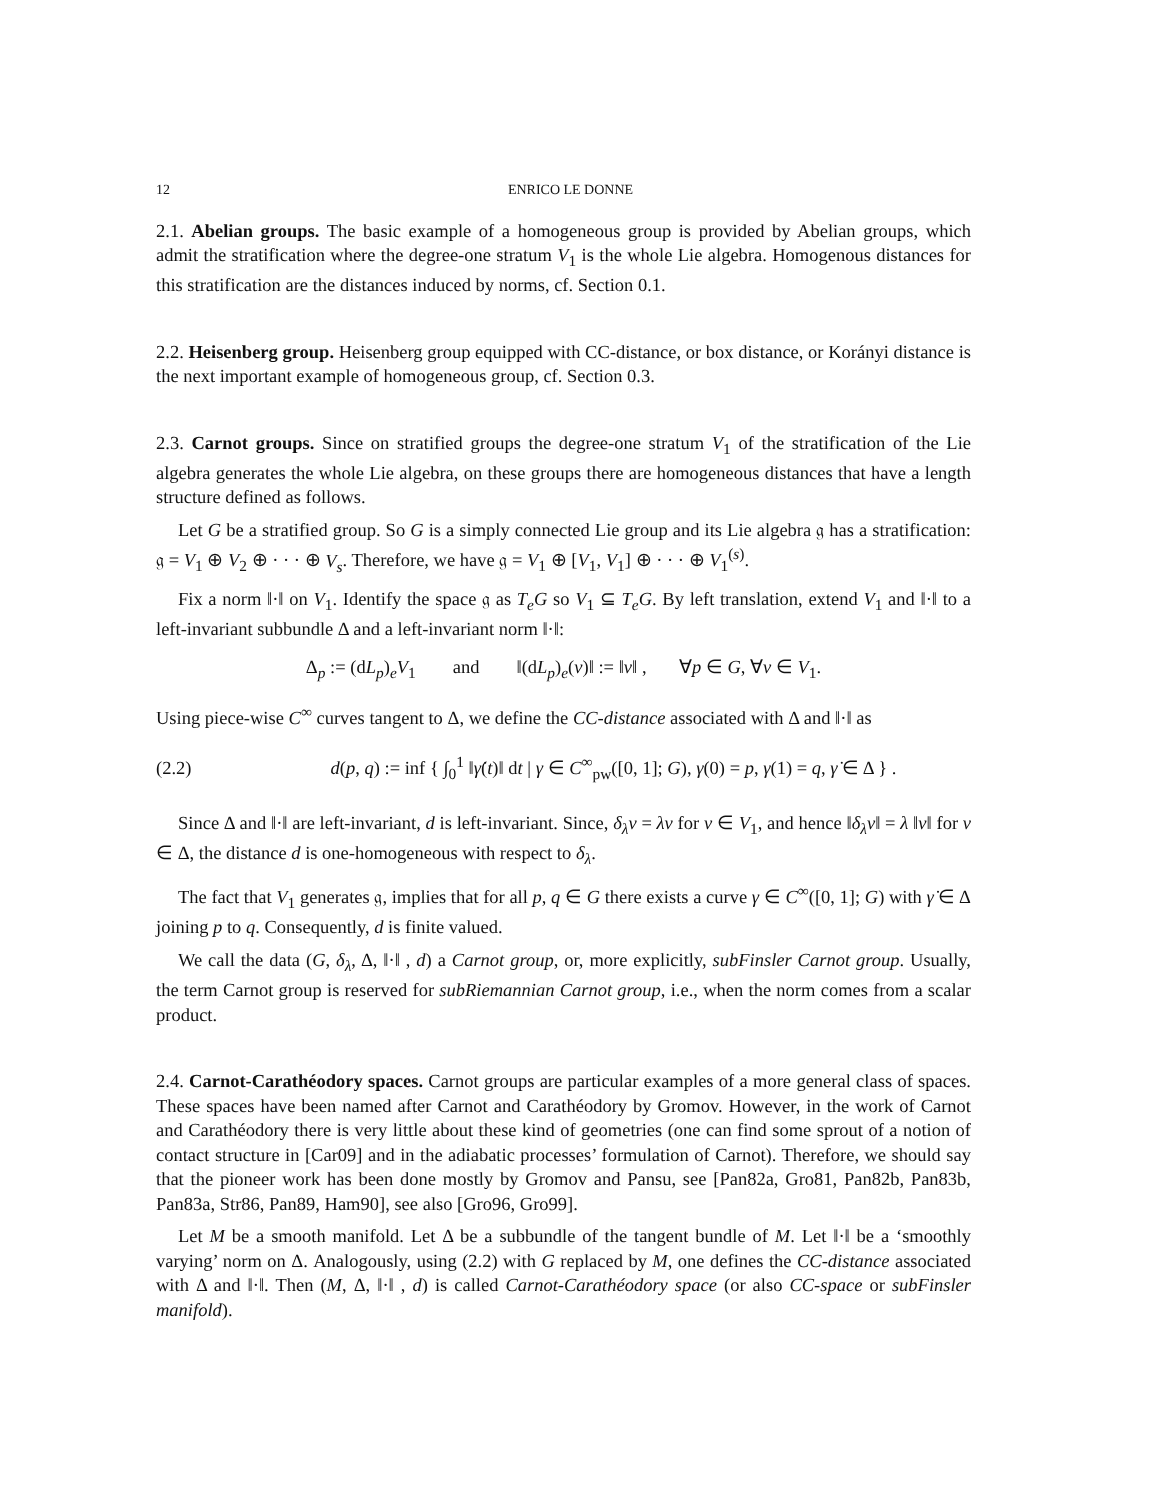12 ENRICO LE DONNE
2.1. Abelian groups. The basic example of a homogeneous group is provided by Abelian groups, which admit the stratification where the degree-one stratum V<sub>1</sub> is the whole Lie algebra. Homogenous distances for this stratification are the distances induced by norms, cf. Section 0.1.
2.2. Heisenberg group. Heisenberg group equipped with CC-distance, or box distance, or Korányi distance is the next important example of homogeneous group, cf. Section 0.3.
2.3. Carnot groups. Since on stratified groups the degree-one stratum V<sub>1</sub> of the stratification of the Lie algebra generates the whole Lie algebra, on these groups there are homogeneous distances that have a length structure defined as follows.
Let G be a stratified group. So G is a simply connected Lie group and its Lie algebra 𝔤 has a stratification: 𝔤 = V<sub>1</sub> ⊕ V<sub>2</sub> ⊕ · · · ⊕ V<sub>s</sub>. Therefore, we have 𝔤 = V<sub>1</sub> ⊕ [V<sub>1</sub>, V<sub>1</sub>] ⊕ · · · ⊕ V<sub>1</sub><sup>(s)</sup>.
Fix a norm ‖·‖ on V<sub>1</sub>. Identify the space 𝔤 as T<sub>e</sub>G so V<sub>1</sub> ⊆ T<sub>e</sub>G. By left translation, extend V<sub>1</sub> and ‖·‖ to a left-invariant subbundle Δ and a left-invariant norm ‖·‖:
Δ<sub>p</sub> := (dL<sub>p</sub>)<sub>e</sub>V<sub>1</sub> and ‖(dL<sub>p</sub>)<sub>e</sub>(v)‖ := ‖v‖ , ∀p ∈ G, ∀v ∈ V<sub>1</sub>.
Using piece-wise C<sup>∞</sup> curves tangent to Δ, we define the CC-distance associated with Δ and ‖·‖ as
(2.2) d(p, q) := inf { ∫<sub>0</sub><sup>1</sup> ‖γ̇(t)‖ dt | γ ∈ C<sup>∞</sup><sub>pw</sub>([0, 1]; G), γ(0) = p, γ(1) = q, γ̇ ∈ Δ } .
Since Δ and ‖·‖ are left-invariant, d is left-invariant. Since, δ<sub>λ</sub>v = λv for v ∈ V<sub>1</sub>, and hence ‖δ<sub>λ</sub>v‖ = λ ‖v‖ for v ∈ Δ, the distance d is one-homogeneous with respect to δ<sub>λ</sub>.
The fact that V<sub>1</sub> generates 𝔤, implies that for all p, q ∈ G there exists a curve γ ∈ C<sup>∞</sup>([0, 1]; G) with γ̇ ∈ Δ joining p to q. Consequently, d is finite valued.
We call the data (G, δ<sub>λ</sub>, Δ, ‖·‖ , d) a Carnot group, or, more explicitly, subFinsler Carnot group. Usually, the term Carnot group is reserved for subRiemannian Carnot group, i.e., when the norm comes from a scalar product.
2.4. Carnot-Carathéodory spaces. Carnot groups are particular examples of a more general class of spaces. These spaces have been named after Carnot and Carathéodory by Gromov. However, in the work of Carnot and Carathéodory there is very little about these kind of geometries (one can find some sprout of a notion of contact structure in [Car09] and in the adiabatic processes’ formulation of Carnot). Therefore, we should say that the pioneer work has been done mostly by Gromov and Pansu, see [Pan82a, Gro81, Pan82b, Pan83b, Pan83a, Str86, Pan89, Ham90], see also [Gro96, Gro99].
Let M be a smooth manifold. Let Δ be a subbundle of the tangent bundle of M. Let ‖·‖ be a ‘smoothly varying’ norm on Δ. Analogously, using (2.2) with G replaced by M, one defines the CC-distance associated with Δ and ‖·‖. Then (M, Δ, ‖·‖ , d) is called Carnot-Carathéodory space (or also CC-space or subFinsler manifold).